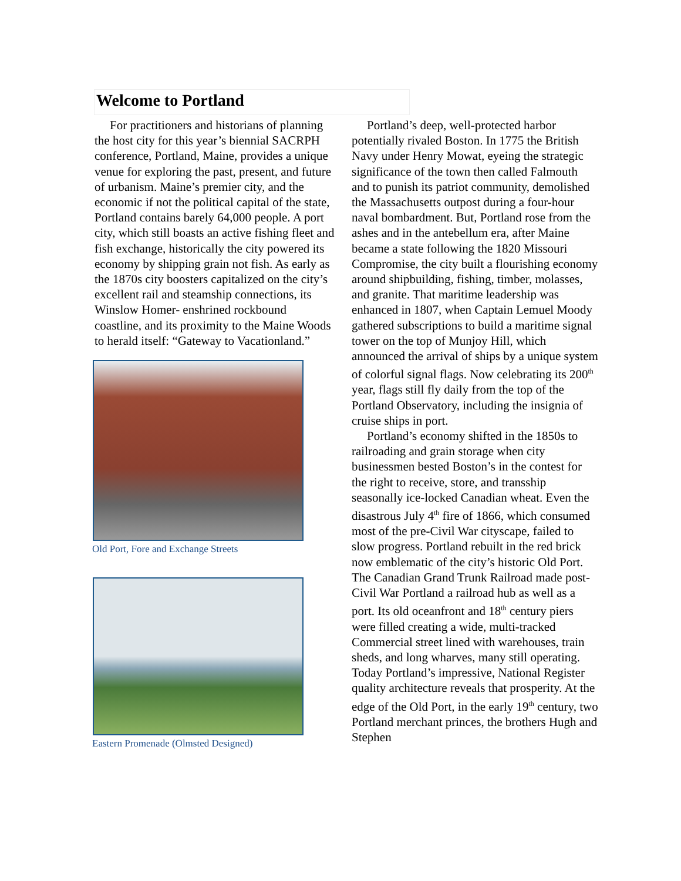Welcome to Portland
For practitioners and historians of planning the host city for this year’s biennial SACRPH conference, Portland, Maine, provides a unique venue for exploring the past, present, and future of urbanism. Maine’s premier city, and the economic if not the political capital of the state, Portland contains barely 64,000 people. A port city, which still boasts an active fishing fleet and fish exchange, historically the city powered its economy by shipping grain not fish. As early as the 1870s city boosters capitalized on the city’s excellent rail and steamship connections, its Winslow Homer- enshrined rockbound coastline, and its proximity to the Maine Woods to herald itself: “Gateway to Vacationland.”
Old Port, Fore and Exchange Streets
Eastern Promenade (Olmsted Designed)
Portland’s deep, well-protected harbor potentially rivaled Boston. In 1775 the British Navy under Henry Mowat, eyeing the strategic significance of the town then called Falmouth and to punish its patriot community, demolished the Massachusetts outpost during a four-hour naval bombardment. But, Portland rose from the ashes and in the antebellum era, after Maine became a state following the 1820 Missouri Compromise, the city built a flourishing economy around shipbuilding, fishing, timber, molasses, and granite. That maritime leadership was enhanced in 1807, when Captain Lemuel Moody gathered subscriptions to build a maritime signal tower on the top of Munjoy Hill, which announced the arrival of ships by a unique system of colorful signal flags. Now celebrating its 200<sup>th</sup> year, flags still fly daily from the top of the Portland Observatory, including the insignia of cruise ships in port.
Portland’s economy shifted in the 1850s to railroading and grain storage when city businessmen bested Boston’s in the contest for the right to receive, store, and transship seasonally ice-locked Canadian wheat. Even the disastrous July 4<sup>th</sup> fire of 1866, which consumed most of the pre-Civil War cityscape, failed to slow progress. Portland rebuilt in the red brick now emblematic of the city’s historic Old Port. The Canadian Grand Trunk Railroad made post-Civil War Portland a railroad hub as well as a port. Its old oceanfront and 18<sup>th</sup> century piers were filled creating a wide, multi-tracked Commercial street lined with warehouses, train sheds, and long wharves, many still operating. Today Portland’s impressive, National Register quality architecture reveals that prosperity. At the edge of the Old Port, in the early 19<sup>th</sup> century, two Portland merchant princes, the brothers Hugh and Stephen